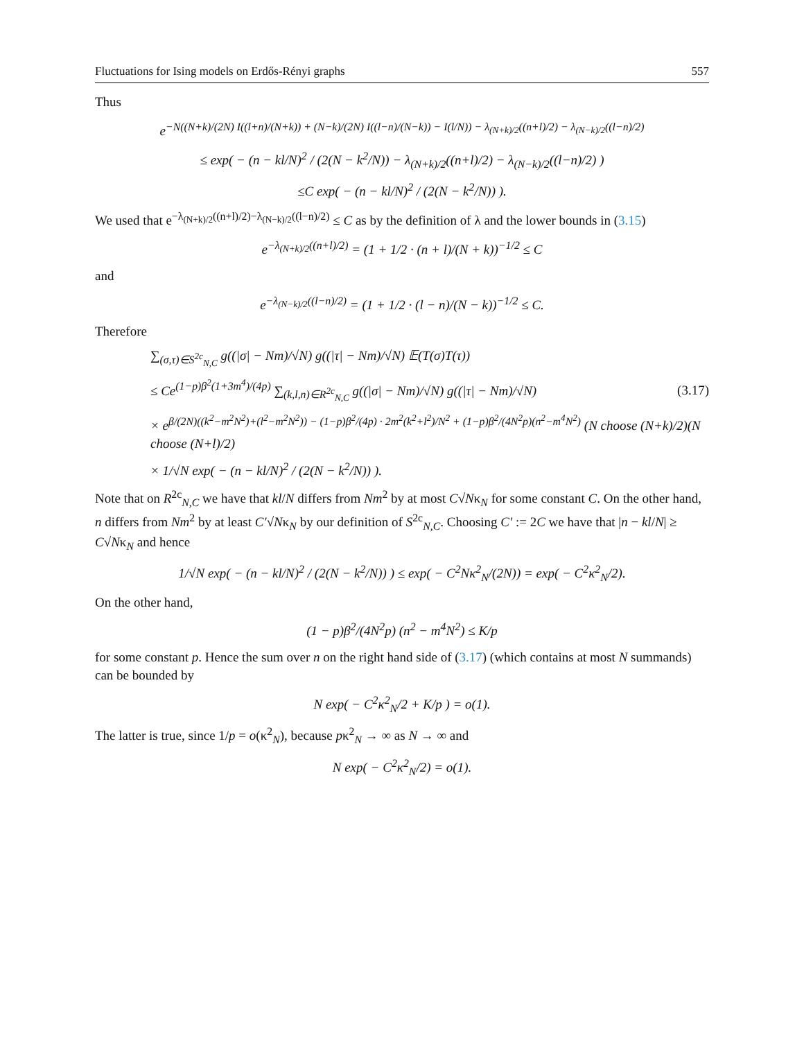Fluctuations for Ising models on Erdős-Rényi graphs 557
Thus
e<sup>−N((N+k)/(2N) I((l+n)/(N+k)) + (N−k)/(2N) I((l−n)/(N−k)) − I(l/N)) − λ<sub>(N+k)/2</sub>((n+l)/2) − λ<sub>(N−k)/2</sub>((l−n)/2)</sup>
≤ exp( − (n − kl/N)<sup>2</sup> / (2(N − k<sup>2</sup>/N)) − λ<sub>(N+k)/2</sub>((n+l)/2) − λ<sub>(N−k)/2</sub>((l−n)/2) )
≤C exp( − (n − kl/N)<sup>2</sup> / (2(N − k<sup>2</sup>/N)) ).
We used that e<sup>−λ<sub>(N+k)/2</sub>((n+l)/2)−λ<sub>(N−k)/2</sub>((l−n)/2)</sup> ≤ C as by the definition of λ and the lower bounds in (3.15)
e<sup>−λ<sub>(N+k)/2</sub>((n+l)/2)</sup> = (1 + 1/2 · (n + l)/(N + k))<sup>−1/2</sup> ≤ C
and
e<sup>−λ<sub>(N−k)/2</sub>((l−n)/2)</sup> = (1 + 1/2 · (l − n)/(N − k))<sup>−1/2</sup> ≤ C.
Therefore
∑<sub>(σ,τ)∈S<sup>2c</sup><sub>N,C</sub></sub> g((|σ| − Nm)/√N) g((|τ| − Nm)/√N) 𝔼(T(σ)T(τ))
≤ Ce<sup>(1−p)β<sup>2</sup>(1+3m<sup>4</sup>)/(4p)</sup> ∑<sub>(k,l,n)∈R<sup>2c</sup><sub>N,C</sub></sub> g((|σ| − Nm)/√N) g((|τ| − Nm)/√N) (3.17)
× e<sup>β/(2N)((k<sup>2</sup>−m<sup>2</sup>N<sup>2</sup>)+(l<sup>2</sup>−m<sup>2</sup>N<sup>2</sup>)) − (1−p)β<sup>2</sup>/(4p) · 2m<sup>2</sup>(k<sup>2</sup>+l<sup>2</sup>)/N<sup>2</sup> + (1−p)β<sup>2</sup>/(4N<sup>2</sup>p)(n<sup>2</sup>−m<sup>4</sup>N<sup>2</sup>)</sup> (N choose (N+k)/2)(N choose (N+l)/2)
× 1/√N exp( − (n − kl/N)<sup>2</sup> / (2(N − k<sup>2</sup>/N)) ).
Note that on R<sup>2c</sup><sub>N,C</sub> we have that kl/N differs from Nm<sup>2</sup> by at most C√Nκ<sub>N</sub> for some constant C. On the other hand, n differs from Nm<sup>2</sup> by at least C′√Nκ<sub>N</sub> by our definition of S<sup>2c</sup><sub>N,C</sub>. Choosing C′ := 2C we have that |n − kl/N| ≥ C√Nκ<sub>N</sub> and hence
1/√N exp( − (n − kl/N)<sup>2</sup> / (2(N − k<sup>2</sup>/N)) ) ≤ exp( − C<sup>2</sup>Nκ<sup>2</sup><sub>N</sub>/(2N)) = exp( − C<sup>2</sup>κ<sup>2</sup><sub>N</sub>/2).
On the other hand,
(1 − p)β<sup>2</sup>/(4N<sup>2</sup>p) (n<sup>2</sup> − m<sup>4</sup>N<sup>2</sup>) ≤ K/p
for some constant p. Hence the sum over n on the right hand side of (3.17) (which contains at most N summands) can be bounded by
N exp( − C<sup>2</sup>κ<sup>2</sup><sub>N</sub>/2 + K/p ) = o(1).
The latter is true, since 1/p = o(κ<sup>2</sup><sub>N</sub>), because pκ<sup>2</sup><sub>N</sub> → ∞ as N → ∞ and
N exp( − C<sup>2</sup>κ<sup>2</sup><sub>N</sub>/2) = o(1).